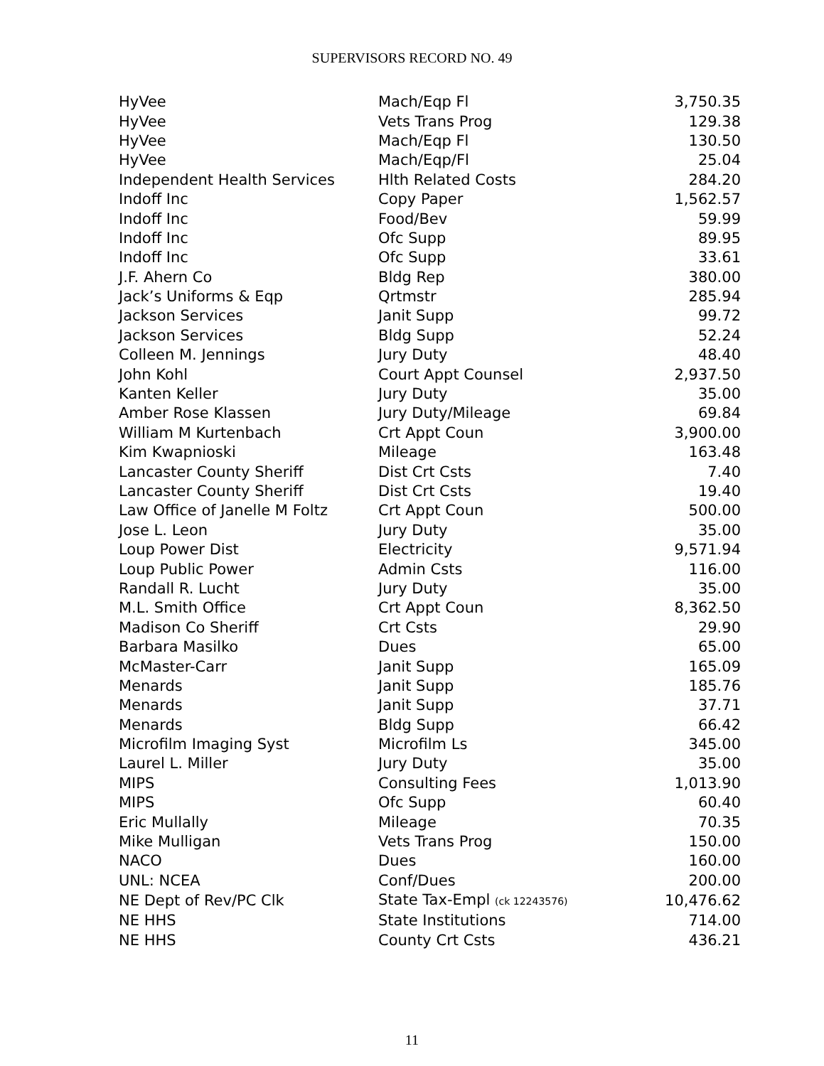SUPERVISORS RECORD NO. 49
| HyVee | Mach/Eqp Fl | 3,750.35 |
| HyVee | Vets Trans Prog | 129.38 |
| HyVee | Mach/Eqp Fl | 130.50 |
| HyVee | Mach/Eqp/Fl | 25.04 |
| Independent Health Services | Hlth Related Costs | 284.20 |
| Indoff Inc | Copy Paper | 1,562.57 |
| Indoff Inc | Food/Bev | 59.99 |
| Indoff Inc | Ofc Supp | 89.95 |
| Indoff Inc | Ofc Supp | 33.61 |
| J.F. Ahern Co | Bldg Rep | 380.00 |
| Jack’s Uniforms & Eqp | Qrtmstr | 285.94 |
| Jackson Services | Janit Supp | 99.72 |
| Jackson Services | Bldg Supp | 52.24 |
| Colleen M. Jennings | Jury Duty | 48.40 |
| John Kohl | Court Appt Counsel | 2,937.50 |
| Kanten Keller | Jury Duty | 35.00 |
| Amber Rose Klassen | Jury Duty/Mileage | 69.84 |
| William M Kurtenbach | Crt Appt Coun | 3,900.00 |
| Kim Kwapnioski | Mileage | 163.48 |
| Lancaster County Sheriff | Dist Crt Csts | 7.40 |
| Lancaster County Sheriff | Dist Crt Csts | 19.40 |
| Law Office of Janelle M Foltz | Crt Appt Coun | 500.00 |
| Jose L. Leon | Jury Duty | 35.00 |
| Loup Power Dist | Electricity | 9,571.94 |
| Loup Public Power | Admin Csts | 116.00 |
| Randall R. Lucht | Jury Duty | 35.00 |
| M.L. Smith Office | Crt Appt Coun | 8,362.50 |
| Madison Co Sheriff | Crt Csts | 29.90 |
| Barbara Masilko | Dues | 65.00 |
| McMaster-Carr | Janit Supp | 165.09 |
| Menards | Janit Supp | 185.76 |
| Menards | Janit Supp | 37.71 |
| Menards | Bldg Supp | 66.42 |
| Microfilm Imaging Syst | Microfilm Ls | 345.00 |
| Laurel L. Miller | Jury Duty | 35.00 |
| MIPS | Consulting Fees | 1,013.90 |
| MIPS | Ofc Supp | 60.40 |
| Eric Mullally | Mileage | 70.35 |
| Mike Mulligan | Vets Trans Prog | 150.00 |
| NACO | Dues | 160.00 |
| UNL: NCEA | Conf/Dues | 200.00 |
| NE Dept of Rev/PC Clk | State Tax-Empl (ck 12243576) | 10,476.62 |
| NE HHS | State Institutions | 714.00 |
| NE HHS | County Crt Csts | 436.21 |
11